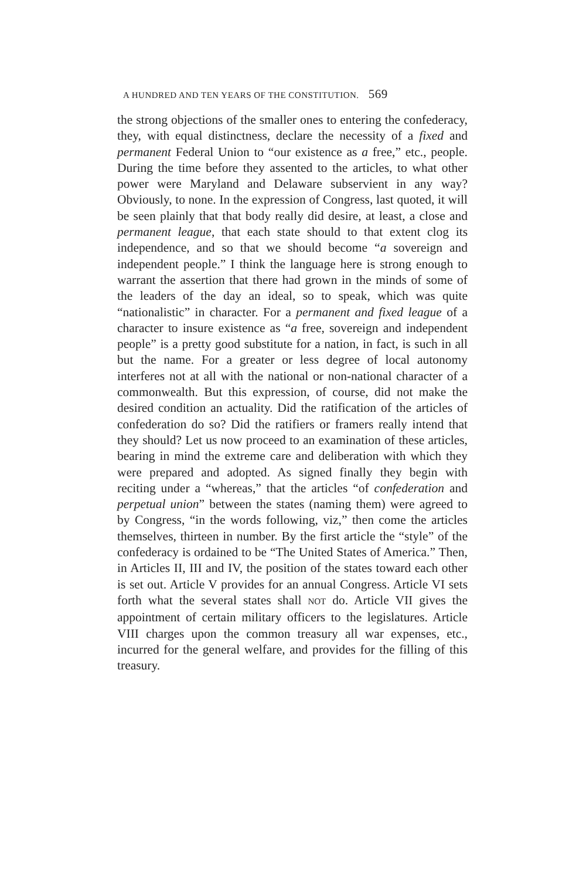A HUNDRED AND TEN YEARS OF THE CONSTITUTION. 569
the strong objections of the smaller ones to entering the confederacy, they, with equal distinctness, declare the necessity of a fixed and permanent Federal Union to “our existence as a free,” etc., people. During the time before they assented to the articles, to what other power were Maryland and Delaware subservient in any way? Obviously, to none. In the expression of Congress, last quoted, it will be seen plainly that that body really did desire, at least, a close and permanent league, that each state should to that extent clog its independence, and so that we should become “a sovereign and independent people.” I think the language here is strong enough to warrant the assertion that there had grown in the minds of some of the leaders of the day an ideal, so to speak, which was quite “nationalistic” in character. For a permanent and fixed league of a character to insure existence as “a free, sovereign and independent people” is a pretty good substitute for a nation, in fact, is such in all but the name. For a greater or less degree of local autonomy interferes not at all with the national or non-national character of a commonwealth. But this expression, of course, did not make the desired condition an actuality. Did the ratification of the articles of confederation do so? Did the ratifiers or framers really intend that they should? Let us now proceed to an examination of these articles, bearing in mind the extreme care and deliberation with which they were prepared and adopted. As signed finally they begin with reciting under a “whereas,” that the articles “of confederation and perpetual union” between the states (naming them) were agreed to by Congress, “in the words following, viz,” then come the articles themselves, thirteen in number. By the first article the “style” of the confederacy is ordained to be “The United States of America.” Then, in Articles II, III and IV, the position of the states toward each other is set out. Article V provides for an annual Congress. Article VI sets forth what the several states shall NOT do. Article VII gives the appointment of certain military officers to the legislatures. Article VIII charges upon the common treasury all war expenses, etc., incurred for the general welfare, and provides for the filling of this treasury.